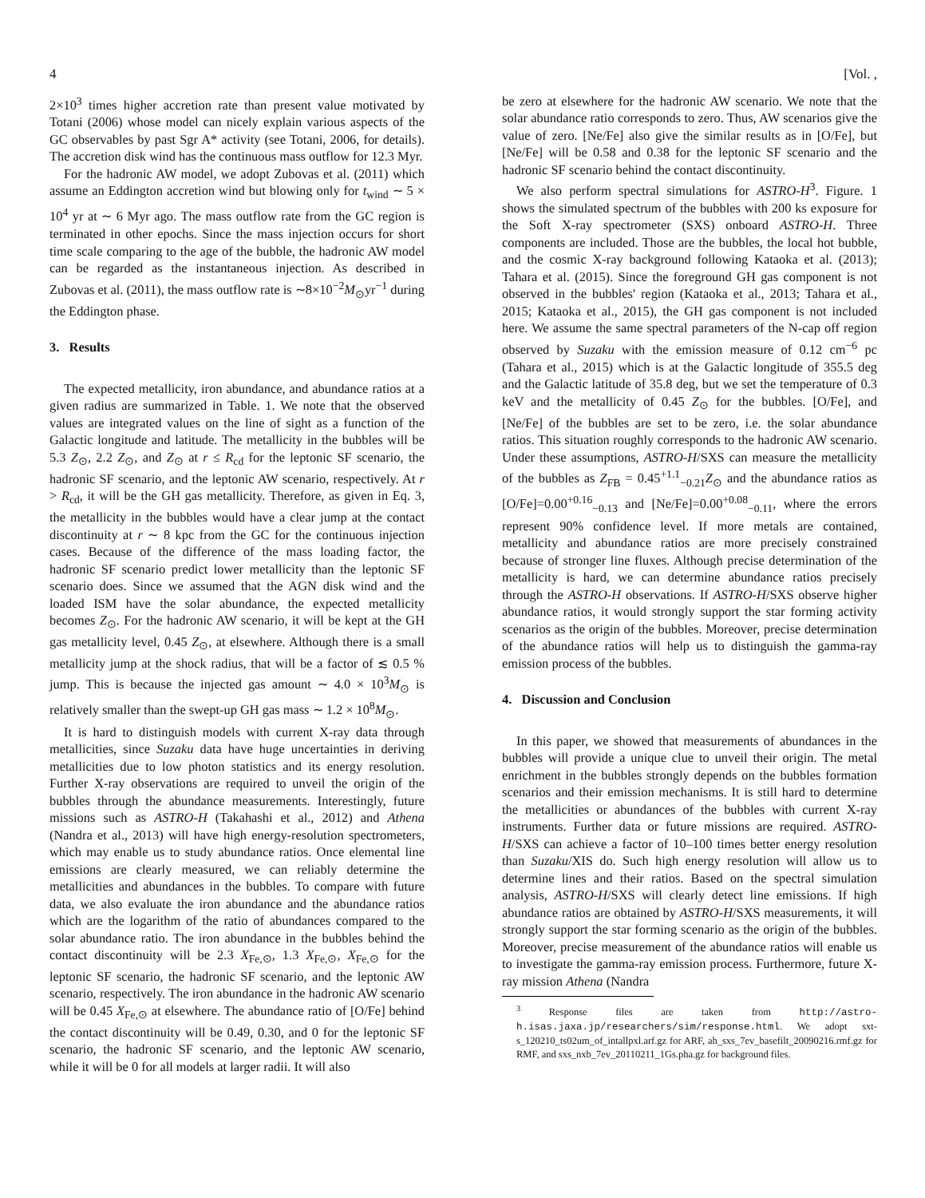4 [Vol. ,
2×10<sup>3</sup> times higher accretion rate than present value motivated by Totani (2006) whose model can nicely explain various aspects of the GC observables by past Sgr A* activity (see Totani, 2006, for details). The accretion disk wind has the continuous mass outflow for 12.3 Myr.
For the hadronic AW model, we adopt Zubovas et al. (2011) which assume an Eddington accretion wind but blowing only for t<sub>wind</sub> ∼ 5 × 10<sup>4</sup> yr at ∼ 6 Myr ago. The mass outflow rate from the GC region is terminated in other epochs. Since the mass injection occurs for short time scale comparing to the age of the bubble, the hadronic AW model can be regarded as the instantaneous injection. As described in Zubovas et al. (2011), the mass outflow rate is ∼8×10<sup>−2</sup>M<sub>⊙</sub>yr<sup>−1</sup> during the Eddington phase.
3. Results
The expected metallicity, iron abundance, and abundance ratios at a given radius are summarized in Table. 1. We note that the observed values are integrated values on the line of sight as a function of the Galactic longitude and latitude. The metallicity in the bubbles will be 5.3 Z<sub>⊙</sub>, 2.2 Z<sub>⊙</sub>, and Z<sub>⊙</sub> at r ≤ R<sub>cd</sub> for the leptonic SF scenario, the hadronic SF scenario, and the leptonic AW scenario, respectively. At r > R<sub>cd</sub>, it will be the GH gas metallicity. Therefore, as given in Eq. 3, the metallicity in the bubbles would have a clear jump at the contact discontinuity at r ∼ 8 kpc from the GC for the continuous injection cases. Because of the difference of the mass loading factor, the hadronic SF scenario predict lower metallicity than the leptonic SF scenario does. Since we assumed that the AGN disk wind and the loaded ISM have the solar abundance, the expected metallicity becomes Z<sub>⊙</sub>. For the hadronic AW scenario, it will be kept at the GH gas metallicity level, 0.45 Z<sub>⊙</sub>, at elsewhere. Although there is a small metallicity jump at the shock radius, that will be a factor of ≲ 0.5 % jump. This is because the injected gas amount ∼ 4.0 × 10<sup>3</sup>M<sub>⊙</sub> is relatively smaller than the swept-up GH gas mass ∼ 1.2 × 10<sup>8</sup>M<sub>⊙</sub>.
It is hard to distinguish models with current X-ray data through metallicities, since Suzaku data have huge uncertainties in deriving metallicities due to low photon statistics and its energy resolution. Further X-ray observations are required to unveil the origin of the bubbles through the abundance measurements. Interestingly, future missions such as ASTRO-H (Takahashi et al., 2012) and Athena (Nandra et al., 2013) will have high energy-resolution spectrometers, which may enable us to study abundance ratios. Once elemental line emissions are clearly measured, we can reliably determine the metallicities and abundances in the bubbles. To compare with future data, we also evaluate the iron abundance and the abundance ratios which are the logarithm of the ratio of abundances compared to the solar abundance ratio. The iron abundance in the bubbles behind the contact discontinuity will be 2.3 X<sub>Fe,⊙</sub>, 1.3 X<sub>Fe,⊙</sub>, X<sub>Fe,⊙</sub> for the leptonic SF scenario, the hadronic SF scenario, and the leptonic AW scenario, respectively. The iron abundance in the hadronic AW scenario will be 0.45 X<sub>Fe,⊙</sub> at elsewhere. The abundance ratio of [O/Fe] behind the contact discontinuity will be 0.49, 0.30, and 0 for the leptonic SF scenario, the hadronic SF scenario, and the leptonic AW scenario, while it will be 0 for all models at larger radii. It will also
be zero at elsewhere for the hadronic AW scenario. We note that the solar abundance ratio corresponds to zero. Thus, AW scenarios give the value of zero. [Ne/Fe] also give the similar results as in [O/Fe], but [Ne/Fe] will be 0.58 and 0.38 for the leptonic SF scenario and the hadronic SF scenario behind the contact discontinuity.
We also perform spectral simulations for ASTRO-H<sup>3</sup>. Figure. 1 shows the simulated spectrum of the bubbles with 200 ks exposure for the Soft X-ray spectrometer (SXS) onboard ASTRO-H. Three components are included. Those are the bubbles, the local hot bubble, and the cosmic X-ray background following Kataoka et al. (2013); Tahara et al. (2015). Since the foreground GH gas component is not observed in the bubbles' region (Kataoka et al., 2013; Tahara et al., 2015; Kataoka et al., 2015), the GH gas component is not included here. We assume the same spectral parameters of the N-cap off region observed by Suzaku with the emission measure of 0.12 cm<sup>−6</sup> pc (Tahara et al., 2015) which is at the Galactic longitude of 355.5 deg and the Galactic latitude of 35.8 deg, but we set the temperature of 0.3 keV and the metallicity of 0.45 Z<sub>⊙</sub> for the bubbles. [O/Fe], and [Ne/Fe] of the bubbles are set to be zero, i.e. the solar abundance ratios. This situation roughly corresponds to the hadronic AW scenario. Under these assumptions, ASTRO-H/SXS can measure the metallicity of the bubbles as Z<sub>FB</sub> = 0.45<sup>+1.1</sup><sub>−0.21</sub>Z<sub>⊙</sub> and the abundance ratios as [O/Fe]=0.00<sup>+0.16</sup><sub>−0.13</sub> and [Ne/Fe]=0.00<sup>+0.08</sup><sub>−0.11</sub>, where the errors represent 90% confidence level. If more metals are contained, metallicity and abundance ratios are more precisely constrained because of stronger line fluxes. Although precise determination of the metallicity is hard, we can determine abundance ratios precisely through the ASTRO-H observations. If ASTRO-H/SXS observe higher abundance ratios, it would strongly support the star forming activity scenarios as the origin of the bubbles. Moreover, precise determination of the abundance ratios will help us to distinguish the gamma-ray emission process of the bubbles.
4. Discussion and Conclusion
In this paper, we showed that measurements of abundances in the bubbles will provide a unique clue to unveil their origin. The metal enrichment in the bubbles strongly depends on the bubbles formation scenarios and their emission mechanisms. It is still hard to determine the metallicities or abundances of the bubbles with current X-ray instruments. Further data or future missions are required. ASTRO-H/SXS can achieve a factor of 10–100 times better energy resolution than Suzaku/XIS do. Such high energy resolution will allow us to determine lines and their ratios. Based on the spectral simulation analysis, ASTRO-H/SXS will clearly detect line emissions. If high abundance ratios are obtained by ASTRO-H/SXS measurements, it will strongly support the star forming scenario as the origin of the bubbles. Moreover, precise measurement of the abundance ratios will enable us to investigate the gamma-ray emission process. Furthermore, future X-ray mission Athena (Nandra
<sup>3</sup> Response files are taken from http://astro-h.isas.jaxa.jp/researchers/sim/response.html. We adopt sxt-s_120210_ts02um_of_intallpxl.arf.gz for ARF, ah_sxs_7ev_basefilt_20090216.rmf.gz for RMF, and sxs_nxb_7ev_20110211_1Gs.pha.gz for background files.